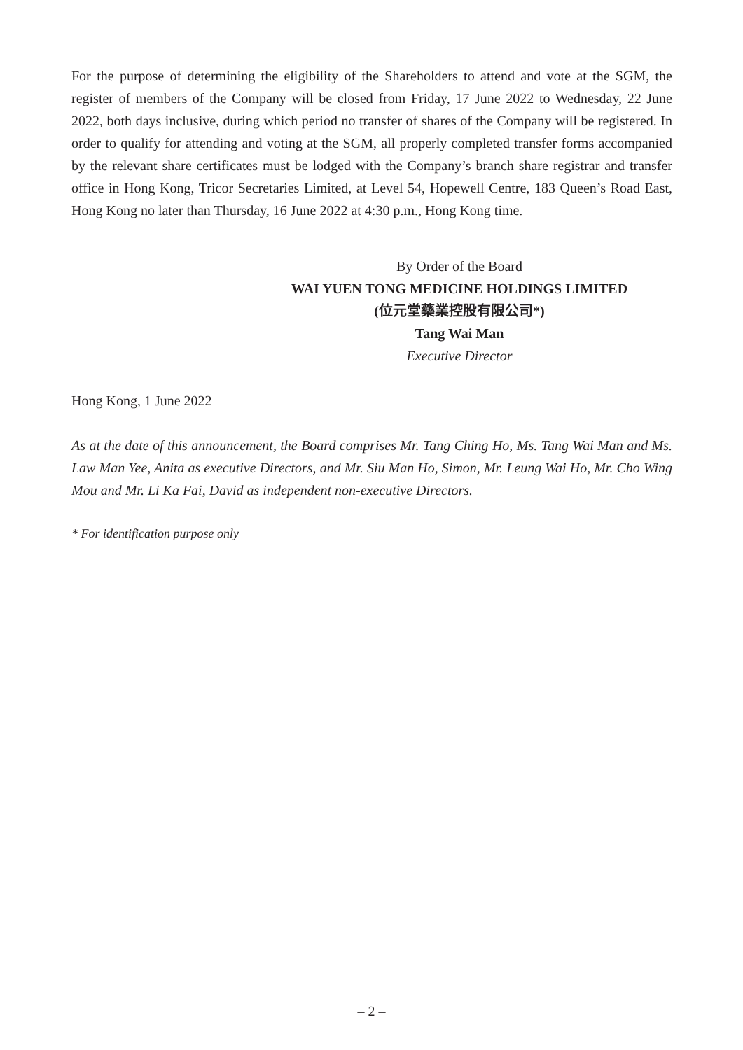For the purpose of determining the eligibility of the Shareholders to attend and vote at the SGM, the register of members of the Company will be closed from Friday, 17 June 2022 to Wednesday, 22 June 2022, both days inclusive, during which period no transfer of shares of the Company will be registered. In order to qualify for attending and voting at the SGM, all properly completed transfer forms accompanied by the relevant share certificates must be lodged with the Company’s branch share registrar and transfer office in Hong Kong, Tricor Secretaries Limited, at Level 54, Hopewell Centre, 183 Queen’s Road East, Hong Kong no later than Thursday, 16 June 2022 at 4:30 p.m., Hong Kong time.
By Order of the Board
WAI YUEN TONG MEDICINE HOLDINGS LIMITED
(位元堂藥業控股有限公司*)
Tang Wai Man
Executive Director
Hong Kong, 1 June 2022
As at the date of this announcement, the Board comprises Mr. Tang Ching Ho, Ms. Tang Wai Man and Ms. Law Man Yee, Anita as executive Directors, and Mr. Siu Man Ho, Simon, Mr. Leung Wai Ho, Mr. Cho Wing Mou and Mr. Li Ka Fai, David as independent non-executive Directors.
* For identification purpose only
– 2 –